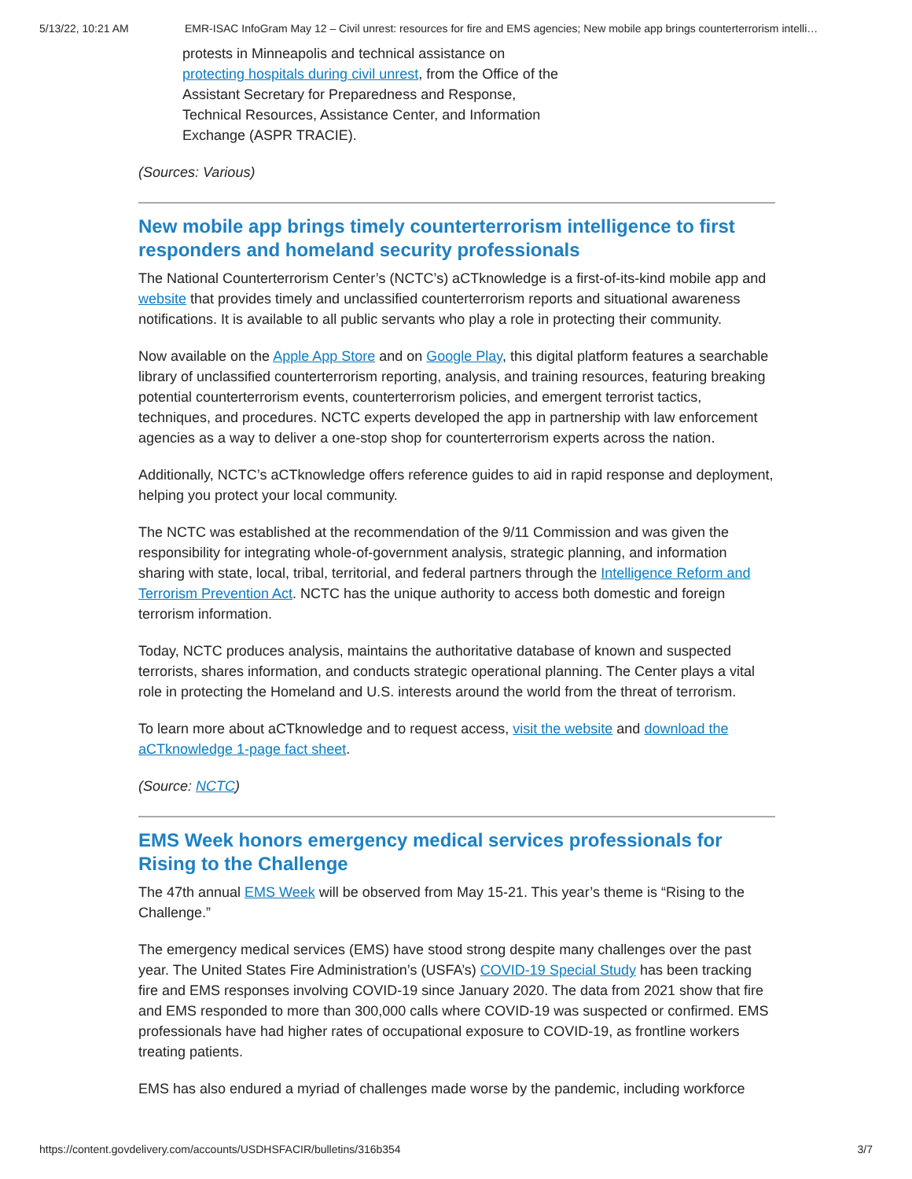5/13/22, 10:21 AM EMR-ISAC InfoGram May 12 – Civil unrest: resources for fire and EMS agencies; New mobile app brings counterterrorism intelli…
protests in Minneapolis and technical assistance on protecting hospitals during civil unrest, from the Office of the Assistant Secretary for Preparedness and Response, Technical Resources, Assistance Center, and Information Exchange (ASPR TRACIE).
(Sources: Various)
New mobile app brings timely counterterrorism intelligence to first responders and homeland security professionals
The National Counterterrorism Center’s (NCTC’s) aCTknowledge is a first-of-its-kind mobile app and website that provides timely and unclassified counterterrorism reports and situational awareness notifications. It is available to all public servants who play a role in protecting their community.
Now available on the Apple App Store and on Google Play, this digital platform features a searchable library of unclassified counterterrorism reporting, analysis, and training resources, featuring breaking potential counterterrorism events, counterterrorism policies, and emergent terrorist tactics, techniques, and procedures. NCTC experts developed the app in partnership with law enforcement agencies as a way to deliver a one-stop shop for counterterrorism experts across the nation.
Additionally, NCTC’s aCTknowledge offers reference guides to aid in rapid response and deployment, helping you protect your local community.
The NCTC was established at the recommendation of the 9/11 Commission and was given the responsibility for integrating whole-of-government analysis, strategic planning, and information sharing with state, local, tribal, territorial, and federal partners through the Intelligence Reform and Terrorism Prevention Act. NCTC has the unique authority to access both domestic and foreign terrorism information.
Today, NCTC produces analysis, maintains the authoritative database of known and suspected terrorists, shares information, and conducts strategic operational planning. The Center plays a vital role in protecting the Homeland and U.S. interests around the world from the threat of terrorism.
To learn more about aCTknowledge and to request access, visit the website and download the aCTknowledge 1-page fact sheet.
(Source: NCTC)
EMS Week honors emergency medical services professionals for Rising to the Challenge
The 47th annual EMS Week will be observed from May 15-21. This year’s theme is “Rising to the Challenge.”
The emergency medical services (EMS) have stood strong despite many challenges over the past year. The United States Fire Administration’s (USFA’s) COVID-19 Special Study has been tracking fire and EMS responses involving COVID-19 since January 2020. The data from 2021 show that fire and EMS responded to more than 300,000 calls where COVID-19 was suspected or confirmed. EMS professionals have had higher rates of occupational exposure to COVID-19, as frontline workers treating patients.
EMS has also endured a myriad of challenges made worse by the pandemic, including workforce
https://content.govdelivery.com/accounts/USDHSFACIR/bulletins/316b354 3/7